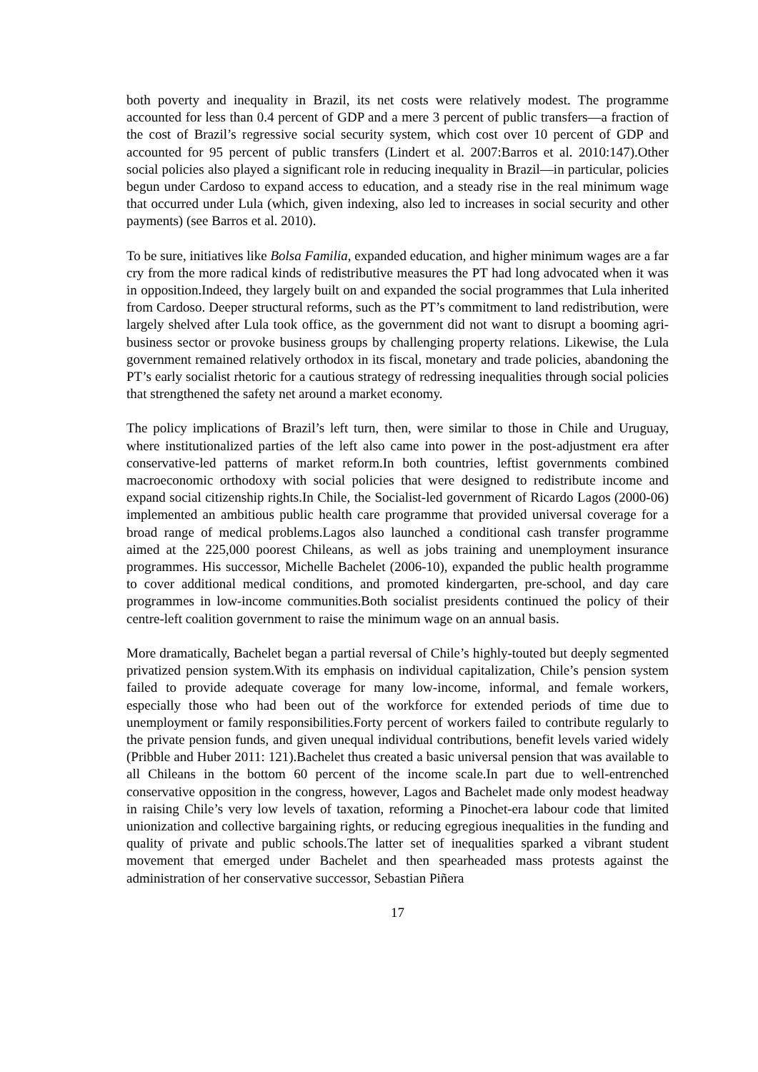both poverty and inequality in Brazil, its net costs were relatively modest. The programme accounted for less than 0.4 percent of GDP and a mere 3 percent of public transfers—a fraction of the cost of Brazil’s regressive social security system, which cost over 10 percent of GDP and accounted for 95 percent of public transfers (Lindert et al. 2007:Barros et al. 2010:147).Other social policies also played a significant role in reducing inequality in Brazil—in particular, policies begun under Cardoso to expand access to education, and a steady rise in the real minimum wage that occurred under Lula (which, given indexing, also led to increases in social security and other payments) (see Barros et al. 2010).
To be sure, initiatives like Bolsa Familia, expanded education, and higher minimum wages are a far cry from the more radical kinds of redistributive measures the PT had long advocated when it was in opposition.Indeed, they largely built on and expanded the social programmes that Lula inherited from Cardoso. Deeper structural reforms, such as the PT’s commitment to land redistribution, were largely shelved after Lula took office, as the government did not want to disrupt a booming agri-business sector or provoke business groups by challenging property relations. Likewise, the Lula government remained relatively orthodox in its fiscal, monetary and trade policies, abandoning the PT’s early socialist rhetoric for a cautious strategy of redressing inequalities through social policies that strengthened the safety net around a market economy.
The policy implications of Brazil’s left turn, then, were similar to those in Chile and Uruguay, where institutionalized parties of the left also came into power in the post-adjustment era after conservative-led patterns of market reform.In both countries, leftist governments combined macroeconomic orthodoxy with social policies that were designed to redistribute income and expand social citizenship rights.In Chile, the Socialist-led government of Ricardo Lagos (2000-06) implemented an ambitious public health care programme that provided universal coverage for a broad range of medical problems.Lagos also launched a conditional cash transfer programme aimed at the 225,000 poorest Chileans, as well as jobs training and unemployment insurance programmes. His successor, Michelle Bachelet (2006-10), expanded the public health programme to cover additional medical conditions, and promoted kindergarten, pre-school, and day care programmes in low-income communities.Both socialist presidents continued the policy of their centre-left coalition government to raise the minimum wage on an annual basis.
More dramatically, Bachelet began a partial reversal of Chile’s highly-touted but deeply segmented privatized pension system.With its emphasis on individual capitalization, Chile’s pension system failed to provide adequate coverage for many low-income, informal, and female workers, especially those who had been out of the workforce for extended periods of time due to unemployment or family responsibilities.Forty percent of workers failed to contribute regularly to the private pension funds, and given unequal individual contributions, benefit levels varied widely (Pribble and Huber 2011: 121).Bachelet thus created a basic universal pension that was available to all Chileans in the bottom 60 percent of the income scale.In part due to well-entrenched conservative opposition in the congress, however, Lagos and Bachelet made only modest headway in raising Chile’s very low levels of taxation, reforming a Pinochet-era labour code that limited unionization and collective bargaining rights, or reducing egregious inequalities in the funding and quality of private and public schools.The latter set of inequalities sparked a vibrant student movement that emerged under Bachelet and then spearheaded mass protests against the administration of her conservative successor, Sebastian Piñera
17